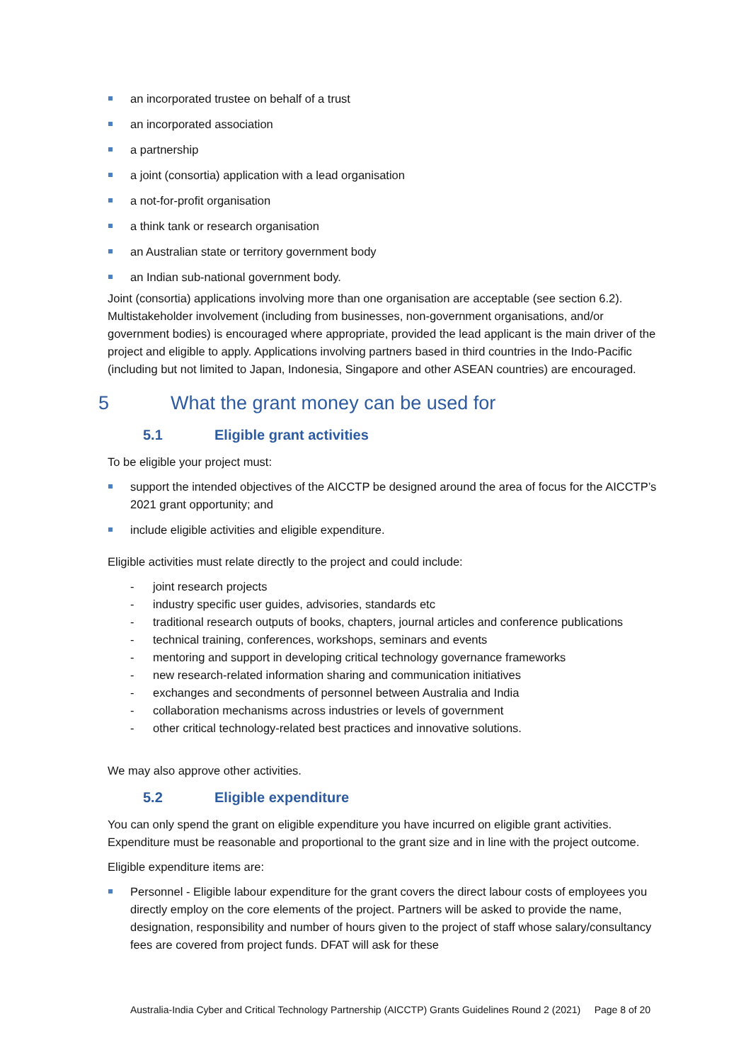an incorporated trustee on behalf of a trust
an incorporated association
a partnership
a joint (consortia) application with a lead organisation
a not-for-profit organisation
a think tank or research organisation
an Australian state or territory government body
an Indian sub-national government body.
Joint (consortia) applications involving more than one organisation are acceptable (see section 6.2). Multistakeholder involvement (including from businesses, non-government organisations, and/or government bodies) is encouraged where appropriate, provided the lead applicant is the main driver of the project and eligible to apply. Applications involving partners based in third countries in the Indo-Pacific (including but not limited to Japan, Indonesia, Singapore and other ASEAN countries) are encouraged.
5 What the grant money can be used for
5.1 Eligible grant activities
To be eligible your project must:
support the intended objectives of the AICCTP be designed around the area of focus for the AICCTP’s 2021 grant opportunity; and
include eligible activities and eligible expenditure.
Eligible activities must relate directly to the project and could include:
- joint research projects
- industry specific user guides, advisories, standards etc
- traditional research outputs of books, chapters, journal articles and conference publications
- technical training, conferences, workshops, seminars and events
- mentoring and support in developing critical technology governance frameworks
- new research-related information sharing and communication initiatives
- exchanges and secondments of personnel between Australia and India
- collaboration mechanisms across industries or levels of government
- other critical technology-related best practices and innovative solutions.
We may also approve other activities.
5.2 Eligible expenditure
You can only spend the grant on eligible expenditure you have incurred on eligible grant activities. Expenditure must be reasonable and proportional to the grant size and in line with the project outcome.
Eligible expenditure items are:
Personnel - Eligible labour expenditure for the grant covers the direct labour costs of employees you directly employ on the core elements of the project. Partners will be asked to provide the name, designation, responsibility and number of hours given to the project of staff whose salary/consultancy fees are covered from project funds. DFAT will ask for these
Australia-India Cyber and Critical Technology Partnership (AICCTP) Grants Guidelines Round 2 (2021) Page 8 of 20